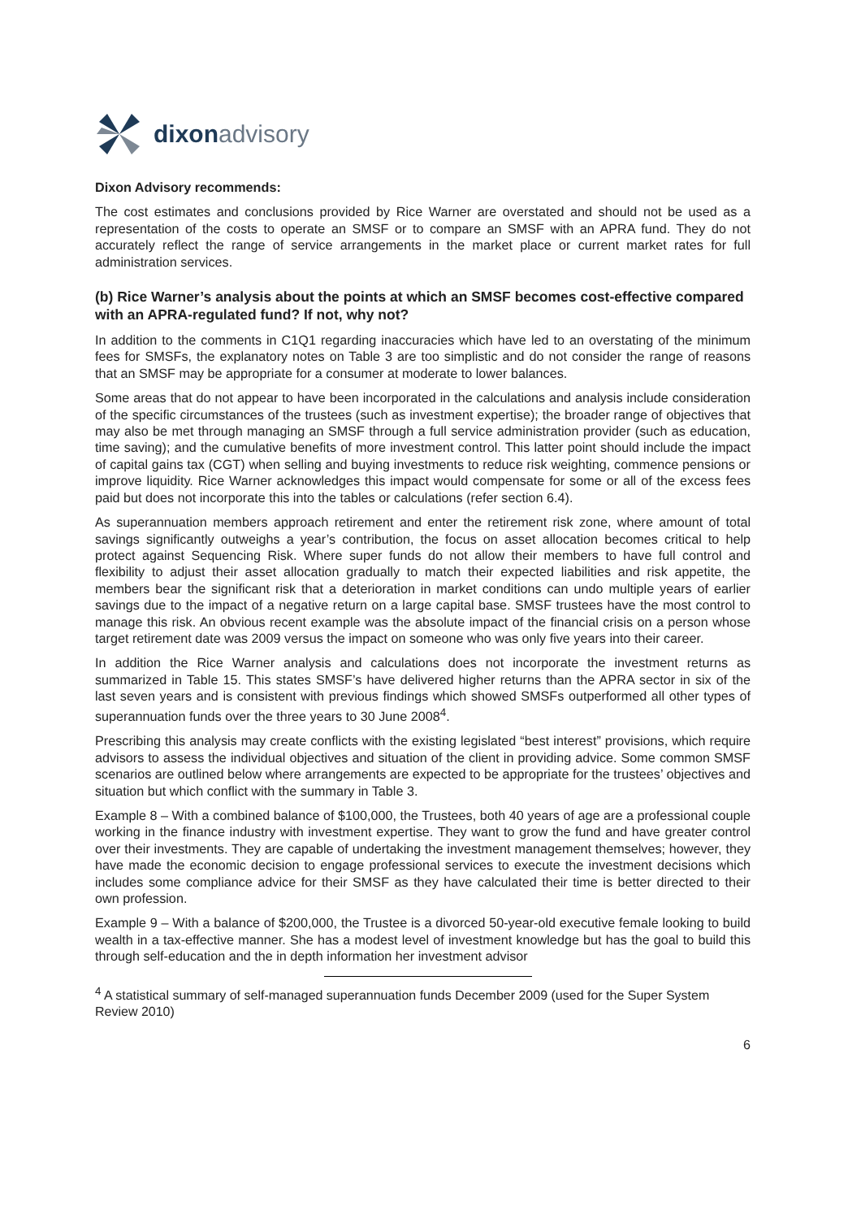dixon advisory
Dixon Advisory recommends:
The cost estimates and conclusions provided by Rice Warner are overstated and should not be used as a representation of the costs to operate an SMSF or to compare an SMSF with an APRA fund. They do not accurately reflect the range of service arrangements in the market place or current market rates for full administration services.
(b) Rice Warner’s analysis about the points at which an SMSF becomes cost-effective compared with an APRA-regulated fund? If not, why not?
In addition to the comments in C1Q1 regarding inaccuracies which have led to an overstating of the minimum fees for SMSFs, the explanatory notes on Table 3 are too simplistic and do not consider the range of reasons that an SMSF may be appropriate for a consumer at moderate to lower balances.
Some areas that do not appear to have been incorporated in the calculations and analysis include consideration of the specific circumstances of the trustees (such as investment expertise); the broader range of objectives that may also be met through managing an SMSF through a full service administration provider (such as education, time saving); and the cumulative benefits of more investment control. This latter point should include the impact of capital gains tax (CGT) when selling and buying investments to reduce risk weighting, commence pensions or improve liquidity. Rice Warner acknowledges this impact would compensate for some or all of the excess fees paid but does not incorporate this into the tables or calculations (refer section 6.4).
As superannuation members approach retirement and enter the retirement risk zone, where amount of total savings significantly outweighs a year’s contribution, the focus on asset allocation becomes critical to help protect against Sequencing Risk. Where super funds do not allow their members to have full control and flexibility to adjust their asset allocation gradually to match their expected liabilities and risk appetite, the members bear the significant risk that a deterioration in market conditions can undo multiple years of earlier savings due to the impact of a negative return on a large capital base. SMSF trustees have the most control to manage this risk. An obvious recent example was the absolute impact of the financial crisis on a person whose target retirement date was 2009 versus the impact on someone who was only five years into their career.
In addition the Rice Warner analysis and calculations does not incorporate the investment returns as summarized in Table 15. This states SMSF’s have delivered higher returns than the APRA sector in six of the last seven years and is consistent with previous findings which showed SMSFs outperformed all other types of superannuation funds over the three years to 30 June 2008<sup>4</sup>.
Prescribing this analysis may create conflicts with the existing legislated “best interest” provisions, which require advisors to assess the individual objectives and situation of the client in providing advice. Some common SMSF scenarios are outlined below where arrangements are expected to be appropriate for the trustees’ objectives and situation but which conflict with the summary in Table 3.
Example 8 – With a combined balance of $100,000, the Trustees, both 40 years of age are a professional couple working in the finance industry with investment expertise. They want to grow the fund and have greater control over their investments. They are capable of undertaking the investment management themselves; however, they have made the economic decision to engage professional services to execute the investment decisions which includes some compliance advice for their SMSF as they have calculated their time is better directed to their own profession.
Example 9 – With a balance of $200,000, the Trustee is a divorced 50-year-old executive female looking to build wealth in a tax-effective manner. She has a modest level of investment knowledge but has the goal to build this through self-education and the in depth information her investment advisor
<sup>4</sup> A statistical summary of self-managed superannuation funds December 2009 (used for the Super System Review 2010)
6